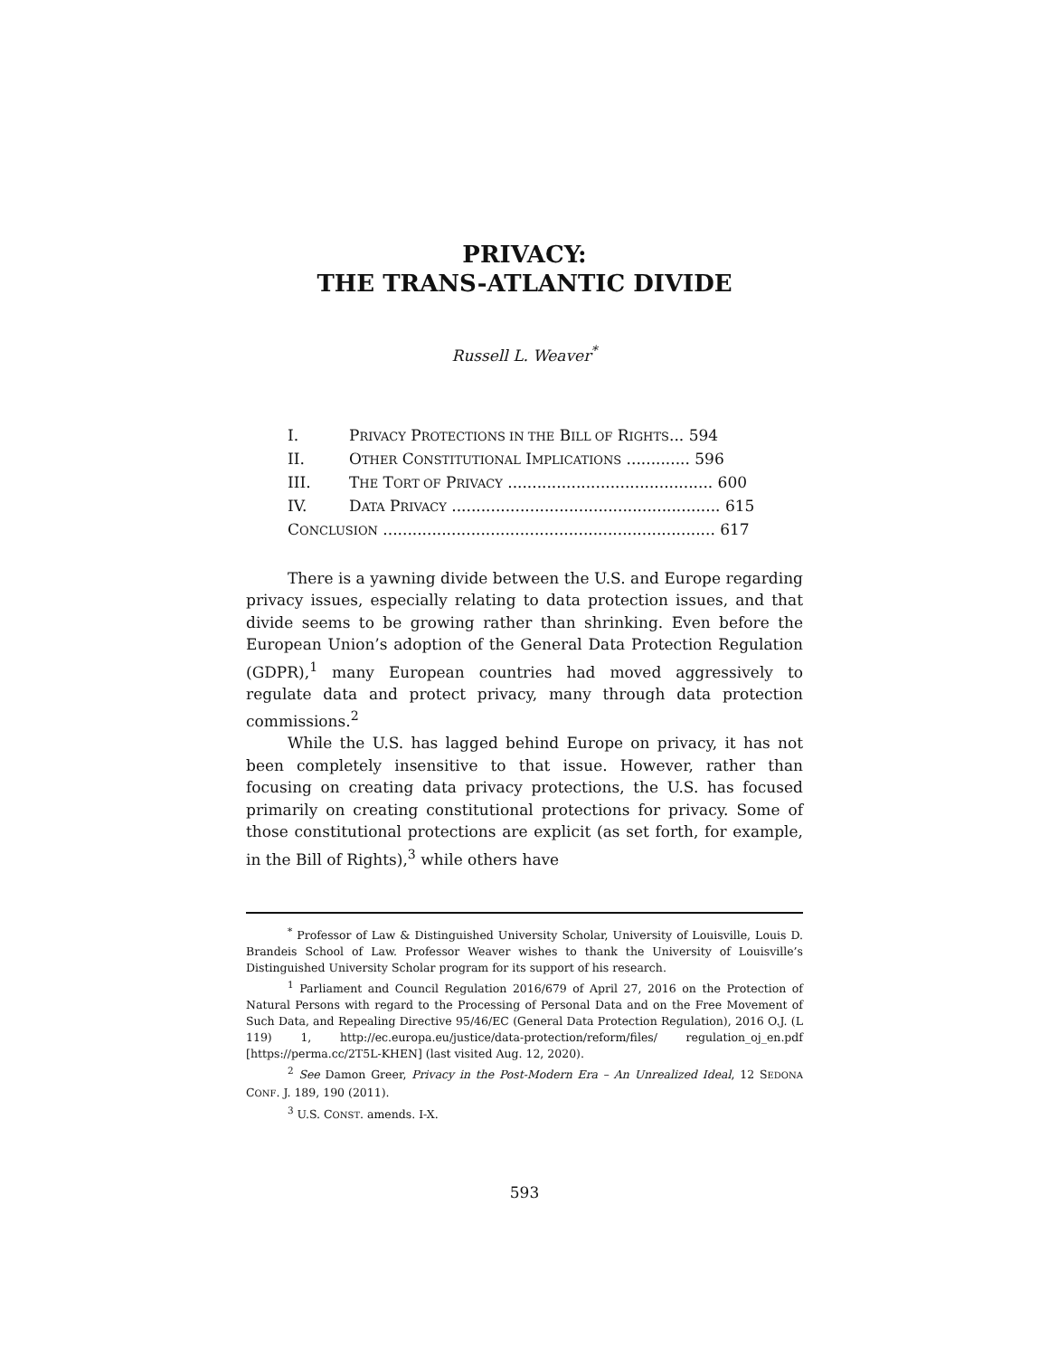PRIVACY:
THE TRANS-ATLANTIC DIVIDE
Russell L. Weaver<sup>*</sup>
I. PRIVACY PROTECTIONS IN THE BILL OF RIGHTS... 594
II. OTHER CONSTITUTIONAL IMPLICATIONS ............. 596
III. THE TORT OF PRIVACY .......................................... 600
IV. DATA PRIVACY ....................................................... 615
CONCLUSION .................................................................... 617
There is a yawning divide between the U.S. and Europe regarding privacy issues, especially relating to data protection issues, and that divide seems to be growing rather than shrinking. Even before the European Union’s adoption of the General Data Protection Regulation (GDPR),<sup>1</sup> many European countries had moved aggressively to regulate data and protect privacy, many through data protection commissions.<sup>2</sup>
While the U.S. has lagged behind Europe on privacy, it has not been completely insensitive to that issue. However, rather than focusing on creating data privacy protections, the U.S. has focused primarily on creating constitutional protections for privacy. Some of those constitutional protections are explicit (as set forth, for example, in the Bill of Rights),<sup>3</sup> while others have
<sup>*</sup> Professor of Law & Distinguished University Scholar, University of Louisville, Louis D. Brandeis School of Law. Professor Weaver wishes to thank the University of Louisville’s Distinguished University Scholar program for its support of his research.
<sup>1</sup> Parliament and Council Regulation 2016/679 of April 27, 2016 on the Protection of Natural Persons with regard to the Processing of Personal Data and on the Free Movement of Such Data, and Repealing Directive 95/46/EC (General Data Protection Regulation), 2016 O.J. (L 119) 1, http://ec.europa.eu/justice/data-protection/reform/files/ regulation_oj_en.pdf [https://perma.cc/2T5L-KHEN] (last visited Aug. 12, 2020).
<sup>2</sup> See Damon Greer, Privacy in the Post-Modern Era – An Unrealized Ideal, 12 SEDONA CONF. J. 189, 190 (2011).
<sup>3</sup> U.S. CONST. amends. I-X.
593